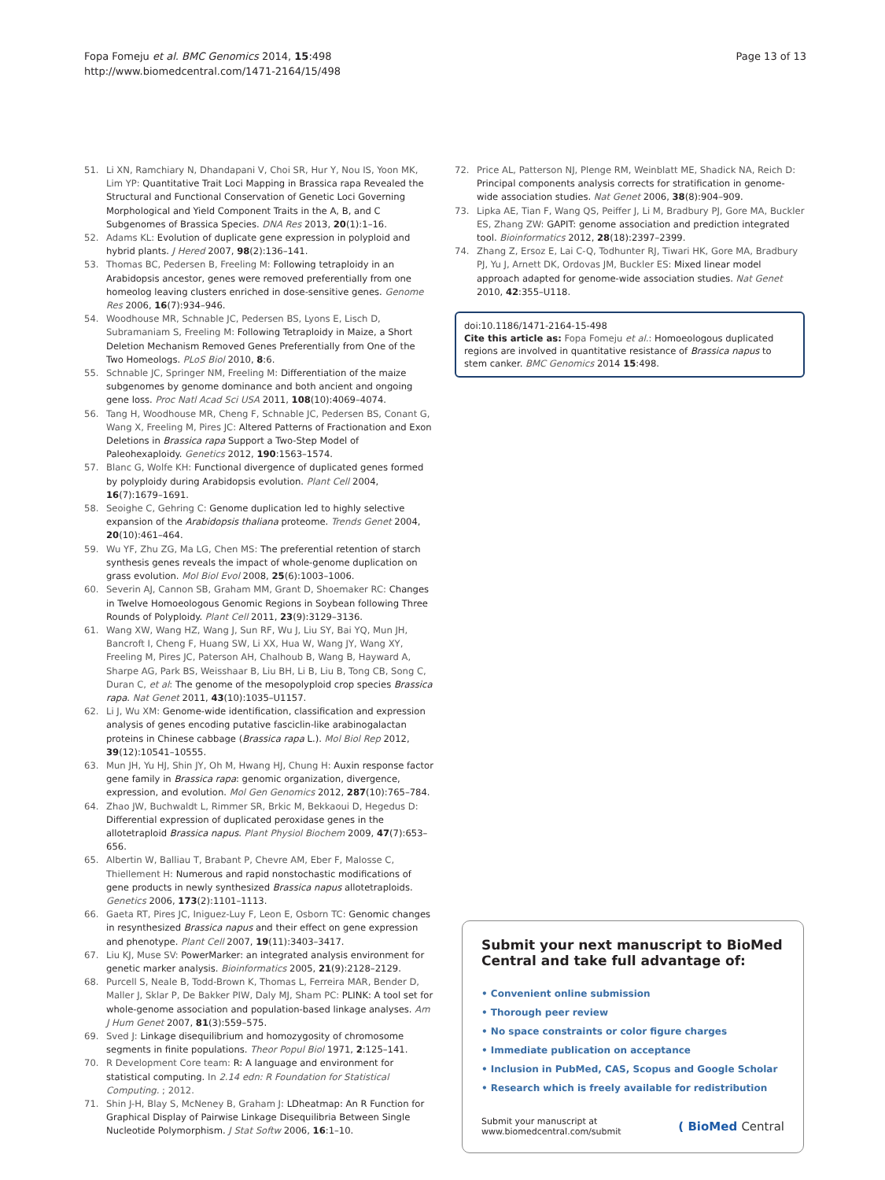Fopa Fomeju et al. BMC Genomics 2014, 15:498
http://www.biomedcentral.com/1471-2164/15/498
Page 13 of 13
51. Li XN, Ramchiary N, Dhandapani V, Choi SR, Hur Y, Nou IS, Yoon MK, Lim YP: Quantitative Trait Loci Mapping in Brassica rapa Revealed the Structural and Functional Conservation of Genetic Loci Governing Morphological and Yield Component Traits in the A, B, and C Subgenomes of Brassica Species. DNA Res 2013, 20(1):1–16.
52. Adams KL: Evolution of duplicate gene expression in polyploid and hybrid plants. J Hered 2007, 98(2):136–141.
53. Thomas BC, Pedersen B, Freeling M: Following tetraploidy in an Arabidopsis ancestor, genes were removed preferentially from one homeolog leaving clusters enriched in dose-sensitive genes. Genome Res 2006, 16(7):934–946.
54. Woodhouse MR, Schnable JC, Pedersen BS, Lyons E, Lisch D, Subramaniam S, Freeling M: Following Tetraploidy in Maize, a Short Deletion Mechanism Removed Genes Preferentially from One of the Two Homeologs. PLoS Biol 2010, 8:6.
55. Schnable JC, Springer NM, Freeling M: Differentiation of the maize subgenomes by genome dominance and both ancient and ongoing gene loss. Proc Natl Acad Sci USA 2011, 108(10):4069–4074.
56. Tang H, Woodhouse MR, Cheng F, Schnable JC, Pedersen BS, Conant G, Wang X, Freeling M, Pires JC: Altered Patterns of Fractionation and Exon Deletions in Brassica rapa Support a Two-Step Model of Paleohexaploidy. Genetics 2012, 190:1563–1574.
57. Blanc G, Wolfe KH: Functional divergence of duplicated genes formed by polyploidy during Arabidopsis evolution. Plant Cell 2004, 16(7):1679–1691.
58. Seoighe C, Gehring C: Genome duplication led to highly selective expansion of the Arabidopsis thaliana proteome. Trends Genet 2004, 20(10):461–464.
59. Wu YF, Zhu ZG, Ma LG, Chen MS: The preferential retention of starch synthesis genes reveals the impact of whole-genome duplication on grass evolution. Mol Biol Evol 2008, 25(6):1003–1006.
60. Severin AJ, Cannon SB, Graham MM, Grant D, Shoemaker RC: Changes in Twelve Homoeologous Genomic Regions in Soybean following Three Rounds of Polyploidy. Plant Cell 2011, 23(9):3129–3136.
61. Wang XW, Wang HZ, Wang J, Sun RF, Wu J, Liu SY, Bai YQ, Mun JH, Bancroft I, Cheng F, Huang SW, Li XX, Hua W, Wang JY, Wang XY, Freeling M, Pires JC, Paterson AH, Chalhoub B, Wang B, Hayward A, Sharpe AG, Park BS, Weisshaar B, Liu BH, Li B, Liu B, Tong CB, Song C, Duran C, et al: The genome of the mesopolyploid crop species Brassica rapa. Nat Genet 2011, 43(10):1035–U1157.
62. Li J, Wu XM: Genome-wide identification, classification and expression analysis of genes encoding putative fasciclin-like arabinogalactan proteins in Chinese cabbage (Brassica rapa L.). Mol Biol Rep 2012, 39(12):10541–10555.
63. Mun JH, Yu HJ, Shin JY, Oh M, Hwang HJ, Chung H: Auxin response factor gene family in Brassica rapa: genomic organization, divergence, expression, and evolution. Mol Gen Genomics 2012, 287(10):765–784.
64. Zhao JW, Buchwaldt L, Rimmer SR, Brkic M, Bekkaoui D, Hegedus D: Differential expression of duplicated peroxidase genes in the allotetraploid Brassica napus. Plant Physiol Biochem 2009, 47(7):653–656.
65. Albertin W, Balliau T, Brabant P, Chevre AM, Eber F, Malosse C, Thiellement H: Numerous and rapid nonstochastic modifications of gene products in newly synthesized Brassica napus allotetraploids. Genetics 2006, 173(2):1101–1113.
66. Gaeta RT, Pires JC, Iniguez-Luy F, Leon E, Osborn TC: Genomic changes in resynthesized Brassica napus and their effect on gene expression and phenotype. Plant Cell 2007, 19(11):3403–3417.
67. Liu KJ, Muse SV: PowerMarker: an integrated analysis environment for genetic marker analysis. Bioinformatics 2005, 21(9):2128–2129.
68. Purcell S, Neale B, Todd-Brown K, Thomas L, Ferreira MAR, Bender D, Maller J, Sklar P, De Bakker PIW, Daly MJ, Sham PC: PLINK: A tool set for whole-genome association and population-based linkage analyses. Am J Hum Genet 2007, 81(3):559–575.
69. Sved J: Linkage disequilibrium and homozygosity of chromosome segments in finite populations. Theor Popul Biol 1971, 2:125–141.
70. R Development Core team: R: A language and environment for statistical computing. In 2.14 edn: R Foundation for Statistical Computing. ; 2012.
71. Shin J-H, Blay S, McNeney B, Graham J: LDheatmap: An R Function for Graphical Display of Pairwise Linkage Disequilibria Between Single Nucleotide Polymorphism. J Stat Softw 2006, 16:1–10.
72. Price AL, Patterson NJ, Plenge RM, Weinblatt ME, Shadick NA, Reich D: Principal components analysis corrects for stratification in genome-wide association studies. Nat Genet 2006, 38(8):904–909.
73. Lipka AE, Tian F, Wang QS, Peiffer J, Li M, Bradbury PJ, Gore MA, Buckler ES, Zhang ZW: GAPIT: genome association and prediction integrated tool. Bioinformatics 2012, 28(18):2397–2399.
74. Zhang Z, Ersoz E, Lai C-Q, Todhunter RJ, Tiwari HK, Gore MA, Bradbury PJ, Yu J, Arnett DK, Ordovas JM, Buckler ES: Mixed linear model approach adapted for genome-wide association studies. Nat Genet 2010, 42:355–U118.
doi:10.1186/1471-2164-15-498
Cite this article as: Fopa Fomeju et al.: Homoeologous duplicated regions are involved in quantitative resistance of Brassica napus to stem canker. BMC Genomics 2014 15:498.
Submit your next manuscript to BioMed Central and take full advantage of:
• Convenient online submission
• Thorough peer review
• No space constraints or color figure charges
• Immediate publication on acceptance
• Inclusion in PubMed, CAS, Scopus and Google Scholar
• Research which is freely available for redistribution
Submit your manuscript at
www.biomedcentral.com/submit
( BioMed Central